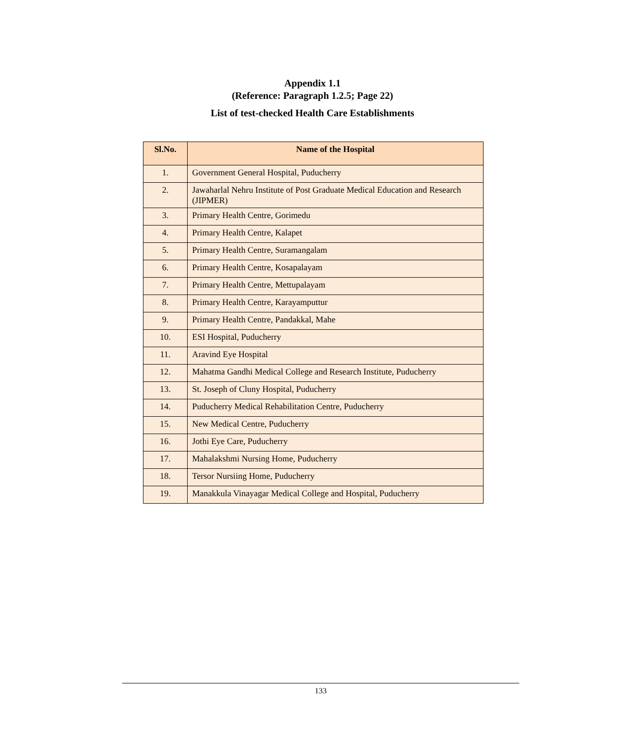Appendix 1.1
(Reference: Paragraph 1.2.5; Page 22)
List of test-checked Health Care Establishments
| Sl.No. | Name of the Hospital |
| --- | --- |
| 1. | Government General Hospital, Puducherry |
| 2. | Jawaharlal Nehru Institute of Post Graduate Medical Education and Research (JIPMER) |
| 3. | Primary Health Centre, Gorimedu |
| 4. | Primary Health Centre, Kalapet |
| 5. | Primary Health Centre, Suramangalam |
| 6. | Primary Health Centre, Kosapalayam |
| 7. | Primary Health Centre, Mettupalayam |
| 8. | Primary Health Centre, Karayamputtur |
| 9. | Primary Health Centre, Pandakkal, Mahe |
| 10. | ESI Hospital, Puducherry |
| 11. | Aravind Eye Hospital |
| 12. | Mahatma Gandhi Medical College and Research Institute, Puducherry |
| 13. | St. Joseph of Cluny Hospital, Puducherry |
| 14. | Puducherry Medical Rehabilitation Centre, Puducherry |
| 15. | New Medical Centre, Puducherry |
| 16. | Jothi Eye Care, Puducherry |
| 17. | Mahalakshmi Nursing Home, Puducherry |
| 18. | Tersor Nursiing Home, Puducherry |
| 19. | Manakkula Vinayagar Medical College and Hospital, Puducherry |
133